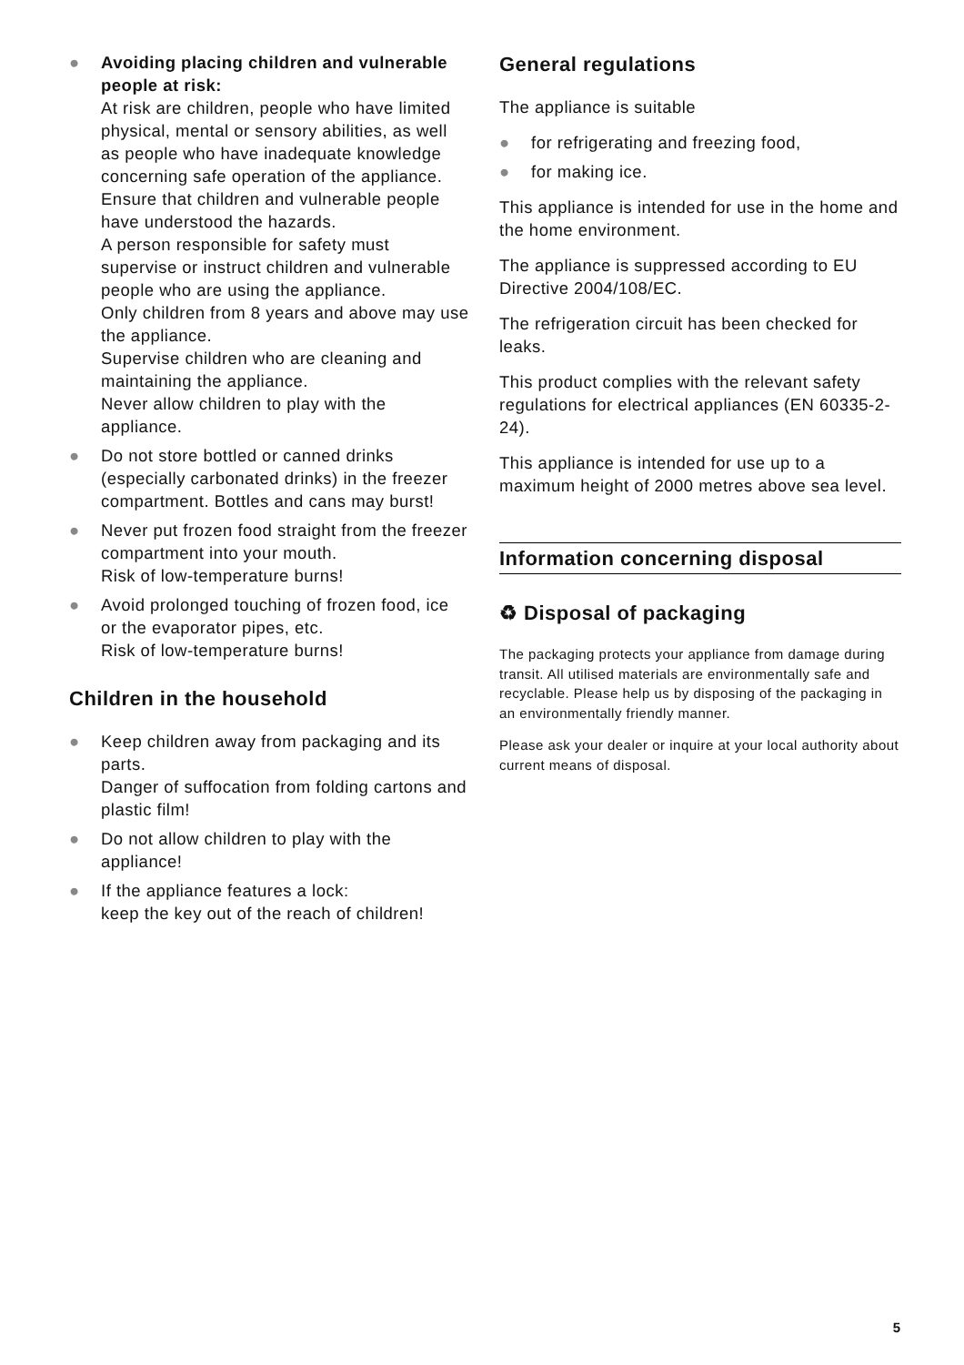● Avoiding placing children and vulnerable people at risk:
At risk are children, people who have limited physical, mental or sensory abilities, as well as people who have inadequate knowledge concerning safe operation of the appliance.
Ensure that children and vulnerable people have understood the hazards.
A person responsible for safety must supervise or instruct children and vulnerable people who are using the appliance.
Only children from 8 years and above may use the appliance.
Supervise children who are cleaning and maintaining the appliance.
Never allow children to play with the appliance.
● Do not store bottled or canned drinks (especially carbonated drinks) in the freezer compartment. Bottles and cans may burst!
● Never put frozen food straight from the freezer compartment into your mouth.
Risk of low-temperature burns!
● Avoid prolonged touching of frozen food, ice or the evaporator pipes, etc.
Risk of low-temperature burns!
Children in the household
● Keep children away from packaging and its parts.
Danger of suffocation from folding cartons and plastic film!
● Do not allow children to play with the appliance!
● If the appliance features a lock:
keep the key out of the reach of children!
General regulations
The appliance is suitable
● for refrigerating and freezing food,
● for making ice.
This appliance is intended for use in the home and the home environment.
The appliance is suppressed according to EU Directive 2004/108/EC.
The refrigeration circuit has been checked for leaks.
This product complies with the relevant safety regulations for electrical appliances (EN 60335-2-24).
This appliance is intended for use up to a maximum height of 2000 metres above sea level.
Information concerning disposal
♻ Disposal of packaging
The packaging protects your appliance from damage during transit. All utilised materials are environmentally safe and recyclable. Please help us by disposing of the packaging in an environmentally friendly manner.
Please ask your dealer or inquire at your local authority about current means of disposal.
5